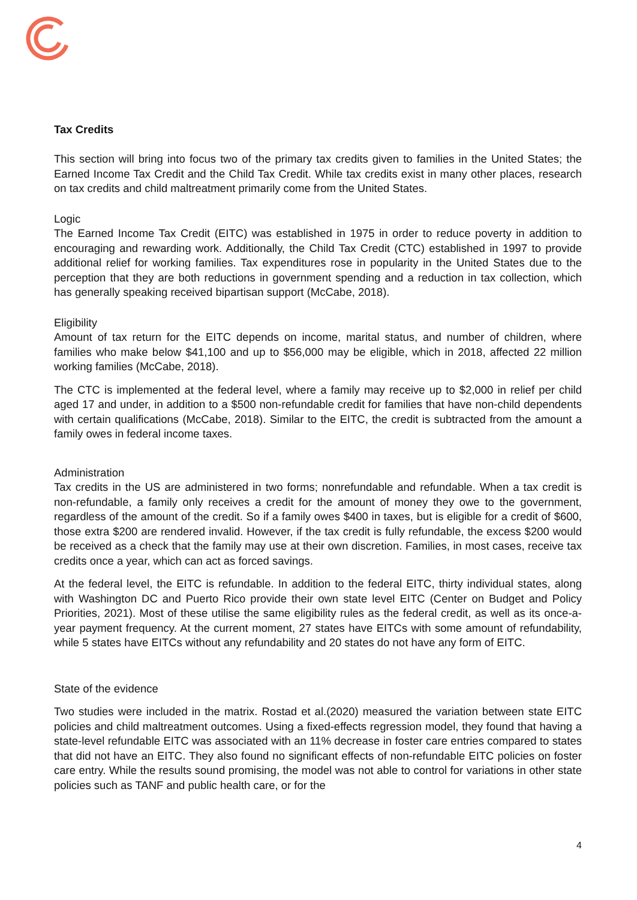Tax Credits
This section will bring into focus two of the primary tax credits given to families in the United States; the Earned Income Tax Credit and the Child Tax Credit. While tax credits exist in many other places, research on tax credits and child maltreatment primarily come from the United States.
Logic
The Earned Income Tax Credit (EITC) was established in 1975 in order to reduce poverty in addition to encouraging and rewarding work. Additionally, the Child Tax Credit (CTC) established in 1997 to provide additional relief for working families. Tax expenditures rose in popularity in the United States due to the perception that they are both reductions in government spending and a reduction in tax collection, which has generally speaking received bipartisan support (McCabe, 2018).
Eligibility
Amount of tax return for the EITC depends on income, marital status, and number of children, where families who make below $41,100 and up to $56,000 may be eligible, which in 2018, affected 22 million working families (McCabe, 2018).
The CTC is implemented at the federal level, where a family may receive up to $2,000 in relief per child aged 17 and under, in addition to a $500 non-refundable credit for families that have non-child dependents with certain qualifications (McCabe, 2018). Similar to the EITC, the credit is subtracted from the amount a family owes in federal income taxes.
Administration
Tax credits in the US are administered in two forms; nonrefundable and refundable. When a tax credit is non-refundable, a family only receives a credit for the amount of money they owe to the government, regardless of the amount of the credit. So if a family owes $400 in taxes, but is eligible for a credit of $600, those extra $200 are rendered invalid. However, if the tax credit is fully refundable, the excess $200 would be received as a check that the family may use at their own discretion. Families, in most cases, receive tax credits once a year, which can act as forced savings.
At the federal level, the EITC is refundable. In addition to the federal EITC, thirty individual states, along with Washington DC and Puerto Rico provide their own state level EITC (Center on Budget and Policy Priorities, 2021). Most of these utilise the same eligibility rules as the federal credit, as well as its once-a-year payment frequency. At the current moment, 27 states have EITCs with some amount of refundability, while 5 states have EITCs without any refundability and 20 states do not have any form of EITC.
State of the evidence
Two studies were included in the matrix. Rostad et al.(2020) measured the variation between state EITC policies and child maltreatment outcomes. Using a fixed-effects regression model, they found that having a state-level refundable EITC was associated with an 11% decrease in foster care entries compared to states that did not have an EITC. They also found no significant effects of non-refundable EITC policies on foster care entry. While the results sound promising, the model was not able to control for variations in other state policies such as TANF and public health care, or for the
4